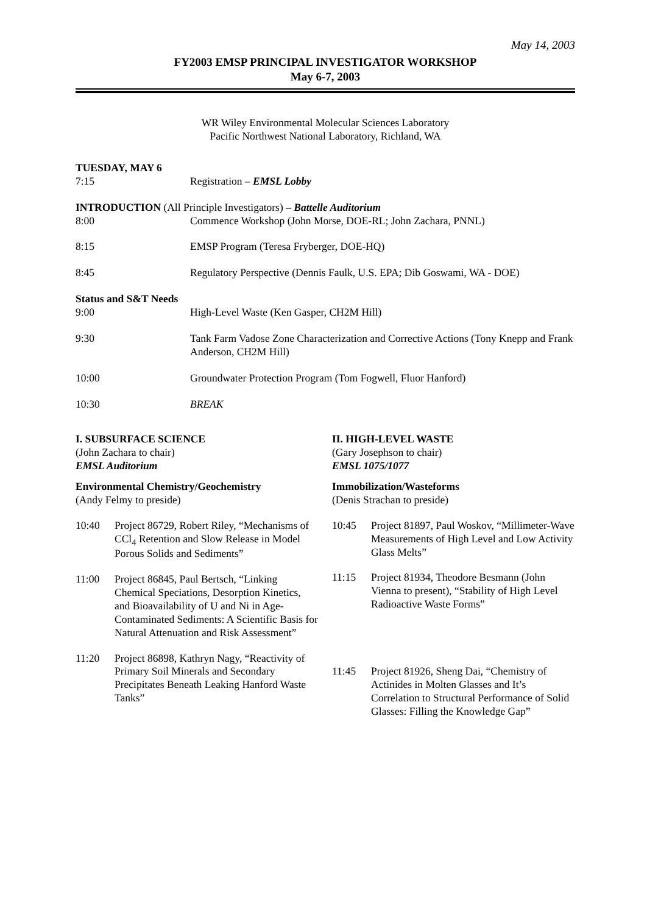May 14, 2003
FY2003 EMSP PRINCIPAL INVESTIGATOR WORKSHOP
May 6-7, 2003
WR Wiley Environmental Molecular Sciences Laboratory
Pacific Northwest National Laboratory, Richland, WA
TUESDAY, MAY 6
7:15 Registration – EMSL Lobby
INTRODUCTION (All Principle Investigators) – Battelle Auditorium
8:00 Commence Workshop (John Morse, DOE-RL; John Zachara, PNNL)
8:15 EMSP Program (Teresa Fryberger, DOE-HQ)
8:45 Regulatory Perspective (Dennis Faulk, U.S. EPA; Dib Goswami, WA - DOE)
Status and S&T Needs
9:00 High-Level Waste (Ken Gasper, CH2M Hill)
9:30 Tank Farm Vadose Zone Characterization and Corrective Actions (Tony Knepp and Frank Anderson, CH2M Hill)
10:00 Groundwater Protection Program (Tom Fogwell, Fluor Hanford)
10:30 BREAK
I. SUBSURFACE SCIENCE
(John Zachara to chair)
EMSL Auditorium
Environmental Chemistry/Geochemistry
(Andy Felmy to preside)
10:40 Project 86729, Robert Riley, “Mechanisms of CCl<sub>4</sub> Retention and Slow Release in Model Porous Solids and Sediments”
11:00 Project 86845, Paul Bertsch, “Linking Chemical Speciations, Desorption Kinetics, and Bioavailability of U and Ni in Age-Contaminated Sediments: A Scientific Basis for Natural Attenuation and Risk Assessment”
11:20 Project 86898, Kathryn Nagy, “Reactivity of Primary Soil Minerals and Secondary Precipitates Beneath Leaking Hanford Waste Tanks”
II. HIGH-LEVEL WASTE
(Gary Josephson to chair)
EMSL 1075/1077
Immobilization/Wasteforms
(Denis Strachan to preside)
10:45 Project 81897, Paul Woskov, “Millimeter-Wave Measurements of High Level and Low Activity Glass Melts”
11:15 Project 81934, Theodore Besmann (John Vienna to present), “Stability of High Level Radioactive Waste Forms”
11:45 Project 81926, Sheng Dai, “Chemistry of Actinides in Molten Glasses and It’s Correlation to Structural Performance of Solid Glasses: Filling the Knowledge Gap”